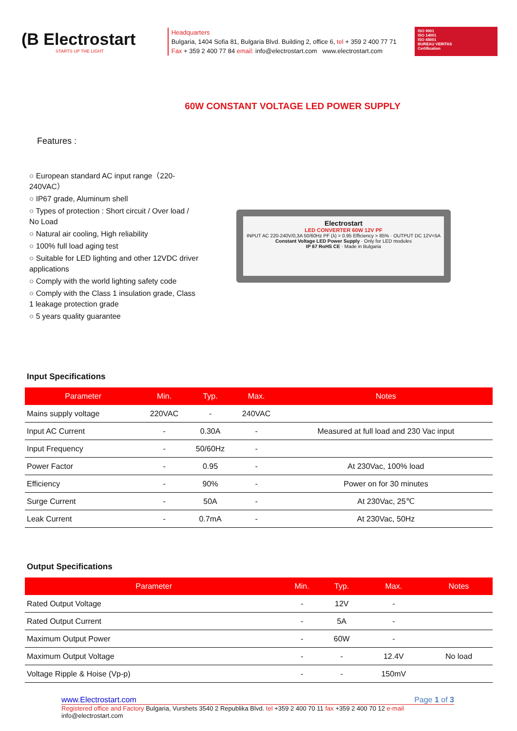(B Electrostart
STARTS UP THE LIGHT
Headquarters
Bulgaria, 1404 Sofia 81, Bulgaria Blvd. Building 2, office 6, tel + 359 2 400 77 71
Fax + 359 2 400 77 84 email: info@electrostart.com www.electrostart.com
ISO 9001
ISO 14001
ISO 45001
BUREAU VERITAS
Certification
60W CONSTANT VOLTAGE LED POWER SUPPLY
Features :
○ European standard AC input range（220-240VAC）
○ IP67 grade, Aluminum shell
○ Types of protection : Short circuit / Over load / No Load
○ Natural air cooling, High reliability
○ 100% full load aging test
○ Suitable for LED lighting and other 12VDC driver applications
○ Comply with the world lighting safety code
○ Comply with the Class 1 insulation grade, Class 1 leakage protection grade
○ 5 years quality guarantee
Electrostart
LED CONVERTER 60W 12V PF
INPUT AC 220-240V/0,3A 50/60Hz PF (λ) > 0.95 Efficiency > 85% · OUTPUT DC 12V=5A
Constant Voltage LED Power Supply · Only for LED modules
IP 67 RoHS CE · Made in Bulgaria
Input Specifications
| Parameter | Min. | Typ. | Max. | Notes |
| --- | --- | --- | --- | --- |
| Mains supply voltage | 220VAC | - | 240VAC | |
| Input AC Current | - | 0.30A | - | Measured at full load and 230 Vac input |
| Input Frequency | - | 50/60Hz | - | |
| Power Factor | - | 0.95 | - | At 230Vac, 100% load |
| Efficiency | - | 90% | - | Power on for 30 minutes |
| Surge Current | - | 50A | - | At 230Vac, 25℃ |
| Leak Current | - | 0.7mA | - | At 230Vac, 50Hz |
Output Specifications
| Parameter | Min. | Typ. | Max. | Notes |
| --- | --- | --- | --- | --- |
| Rated Output Voltage | - | 12V | - | |
| Rated Output Current | - | 5A | - | |
| Maximum Output Power | - | 60W | - | |
| Maximum Output Voltage | - | - | 12.4V | No load |
| Voltage Ripple & Hoise (Vp-p) | - | - | 150mV | |
www.Electrostart.com Page 1 of 3
Registered office and Factory Bulgaria, Vurshets 3540 2 Republika Blvd. tel +359 2 400 70 11 fax +359 2 400 70 12 e-mail info@electrostart.com